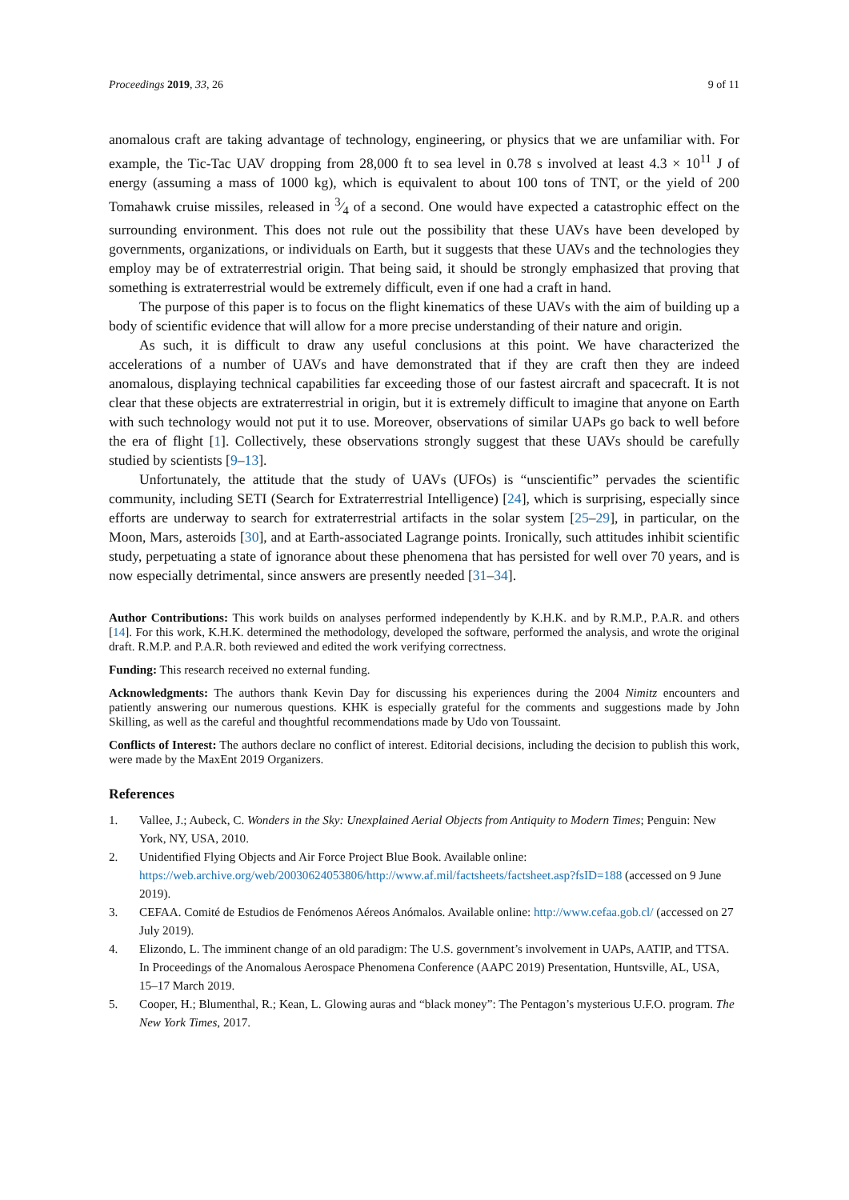Proceedings 2019, 33, 26 9 of 11
anomalous craft are taking advantage of technology, engineering, or physics that we are unfamiliar with. For example, the Tic-Tac UAV dropping from 28,000 ft to sea level in 0.78 s involved at least 4.3 × 10<sup>11</sup> J of energy (assuming a mass of 1000 kg), which is equivalent to about 100 tons of TNT, or the yield of 200 Tomahawk cruise missiles, released in 3⁄4 of a second. One would have expected a catastrophic effect on the surrounding environment. This does not rule out the possibility that these UAVs have been developed by governments, organizations, or individuals on Earth, but it suggests that these UAVs and the technologies they employ may be of extraterrestrial origin. That being said, it should be strongly emphasized that proving that something is extraterrestrial would be extremely difficult, even if one had a craft in hand.
The purpose of this paper is to focus on the flight kinematics of these UAVs with the aim of building up a body of scientific evidence that will allow for a more precise understanding of their nature and origin.
As such, it is difficult to draw any useful conclusions at this point. We have characterized the accelerations of a number of UAVs and have demonstrated that if they are craft then they are indeed anomalous, displaying technical capabilities far exceeding those of our fastest aircraft and spacecraft. It is not clear that these objects are extraterrestrial in origin, but it is extremely difficult to imagine that anyone on Earth with such technology would not put it to use. Moreover, observations of similar UAPs go back to well before the era of flight [1]. Collectively, these observations strongly suggest that these UAVs should be carefully studied by scientists [9–13].
Unfortunately, the attitude that the study of UAVs (UFOs) is “unscientific” pervades the scientific community, including SETI (Search for Extraterrestrial Intelligence) [24], which is surprising, especially since efforts are underway to search for extraterrestrial artifacts in the solar system [25–29], in particular, on the Moon, Mars, asteroids [30], and at Earth-associated Lagrange points. Ironically, such attitudes inhibit scientific study, perpetuating a state of ignorance about these phenomena that has persisted for well over 70 years, and is now especially detrimental, since answers are presently needed [31–34].
Author Contributions: This work builds on analyses performed independently by K.H.K. and by R.M.P., P.A.R. and others [14]. For this work, K.H.K. determined the methodology, developed the software, performed the analysis, and wrote the original draft. R.M.P. and P.A.R. both reviewed and edited the work verifying correctness.
Funding: This research received no external funding.
Acknowledgments: The authors thank Kevin Day for discussing his experiences during the 2004 Nimitz encounters and patiently answering our numerous questions. KHK is especially grateful for the comments and suggestions made by John Skilling, as well as the careful and thoughtful recommendations made by Udo von Toussaint.
Conflicts of Interest: The authors declare no conflict of interest. Editorial decisions, including the decision to publish this work, were made by the MaxEnt 2019 Organizers.
References
1. Vallee, J.; Aubeck, C. Wonders in the Sky: Unexplained Aerial Objects from Antiquity to Modern Times; Penguin: New York, NY, USA, 2010.
2. Unidentified Flying Objects and Air Force Project Blue Book. Available online: https://web.archive.org/web/20030624053806/http://www.af.mil/factsheets/factsheet.asp?fsID=188 (accessed on 9 June 2019).
3. CEFAA. Comité de Estudios de Fenómenos Aéreos Anómalos. Available online: http://www.cefaa.gob.cl/ (accessed on 27 July 2019).
4. Elizondo, L. The imminent change of an old paradigm: The U.S. government’s involvement in UAPs, AATIP, and TTSA. In Proceedings of the Anomalous Aerospace Phenomena Conference (AAPC 2019) Presentation, Huntsville, AL, USA, 15–17 March 2019.
5. Cooper, H.; Blumenthal, R.; Kean, L. Glowing auras and “black money”: The Pentagon’s mysterious U.F.O. program. The New York Times, 2017.